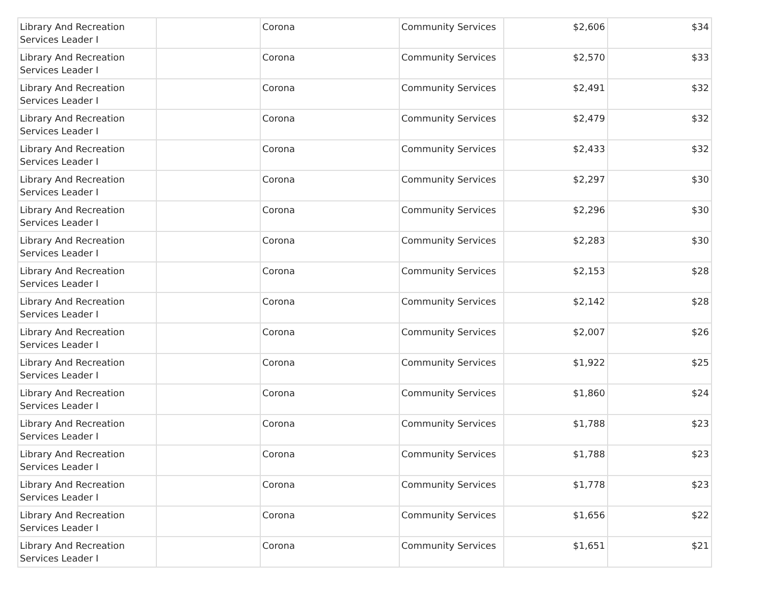| Library And Recreation Services Leader I | | Corona | Community Services | $2,606 | $34 |
| Library And Recreation Services Leader I | | Corona | Community Services | $2,570 | $33 |
| Library And Recreation Services Leader I | | Corona | Community Services | $2,491 | $32 |
| Library And Recreation Services Leader I | | Corona | Community Services | $2,479 | $32 |
| Library And Recreation Services Leader I | | Corona | Community Services | $2,433 | $32 |
| Library And Recreation Services Leader I | | Corona | Community Services | $2,297 | $30 |
| Library And Recreation Services Leader I | | Corona | Community Services | $2,296 | $30 |
| Library And Recreation Services Leader I | | Corona | Community Services | $2,283 | $30 |
| Library And Recreation Services Leader I | | Corona | Community Services | $2,153 | $28 |
| Library And Recreation Services Leader I | | Corona | Community Services | $2,142 | $28 |
| Library And Recreation Services Leader I | | Corona | Community Services | $2,007 | $26 |
| Library And Recreation Services Leader I | | Corona | Community Services | $1,922 | $25 |
| Library And Recreation Services Leader I | | Corona | Community Services | $1,860 | $24 |
| Library And Recreation Services Leader I | | Corona | Community Services | $1,788 | $23 |
| Library And Recreation Services Leader I | | Corona | Community Services | $1,788 | $23 |
| Library And Recreation Services Leader I | | Corona | Community Services | $1,778 | $23 |
| Library And Recreation Services Leader I | | Corona | Community Services | $1,656 | $22 |
| Library And Recreation Services Leader I | | Corona | Community Services | $1,651 | $21 |